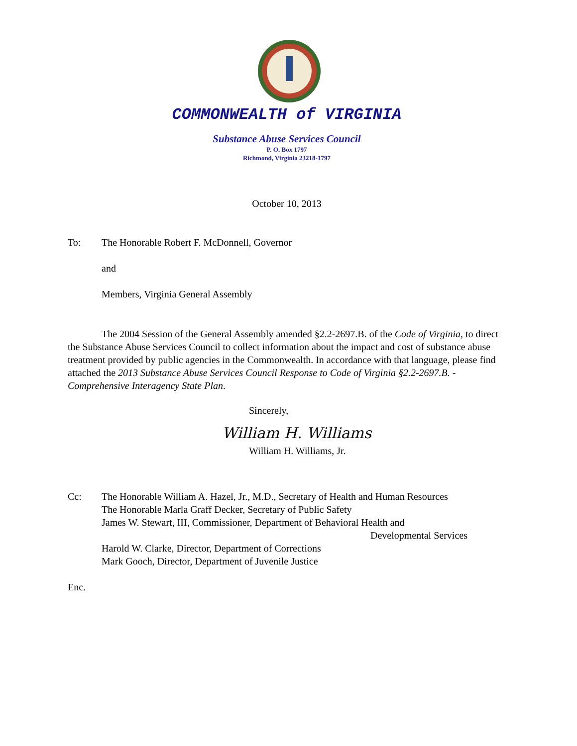COMMONWEALTH of VIRGINIA
Substance Abuse Services Council
P. O. Box 1797
Richmond, Virginia 23218-1797
October 10, 2013
To: The Honorable Robert F. McDonnell, Governor
and
Members, Virginia General Assembly
The 2004 Session of the General Assembly amended §2.2-2697.B. of the Code of Virginia, to direct the Substance Abuse Services Council to collect information about the impact and cost of substance abuse treatment provided by public agencies in the Commonwealth. In accordance with that language, please find attached the 2013 Substance Abuse Services Council Response to Code of Virginia §2.2-2697.B. - Comprehensive Interagency State Plan.
Sincerely,
William H. Williams
William H. Williams, Jr.
Cc: The Honorable William A. Hazel, Jr., M.D., Secretary of Health and Human Resources
The Honorable Marla Graff Decker, Secretary of Public Safety
James W. Stewart, III, Commissioner, Department of Behavioral Health and
Developmental Services
Harold W. Clarke, Director, Department of Corrections
Mark Gooch, Director, Department of Juvenile Justice
Enc.